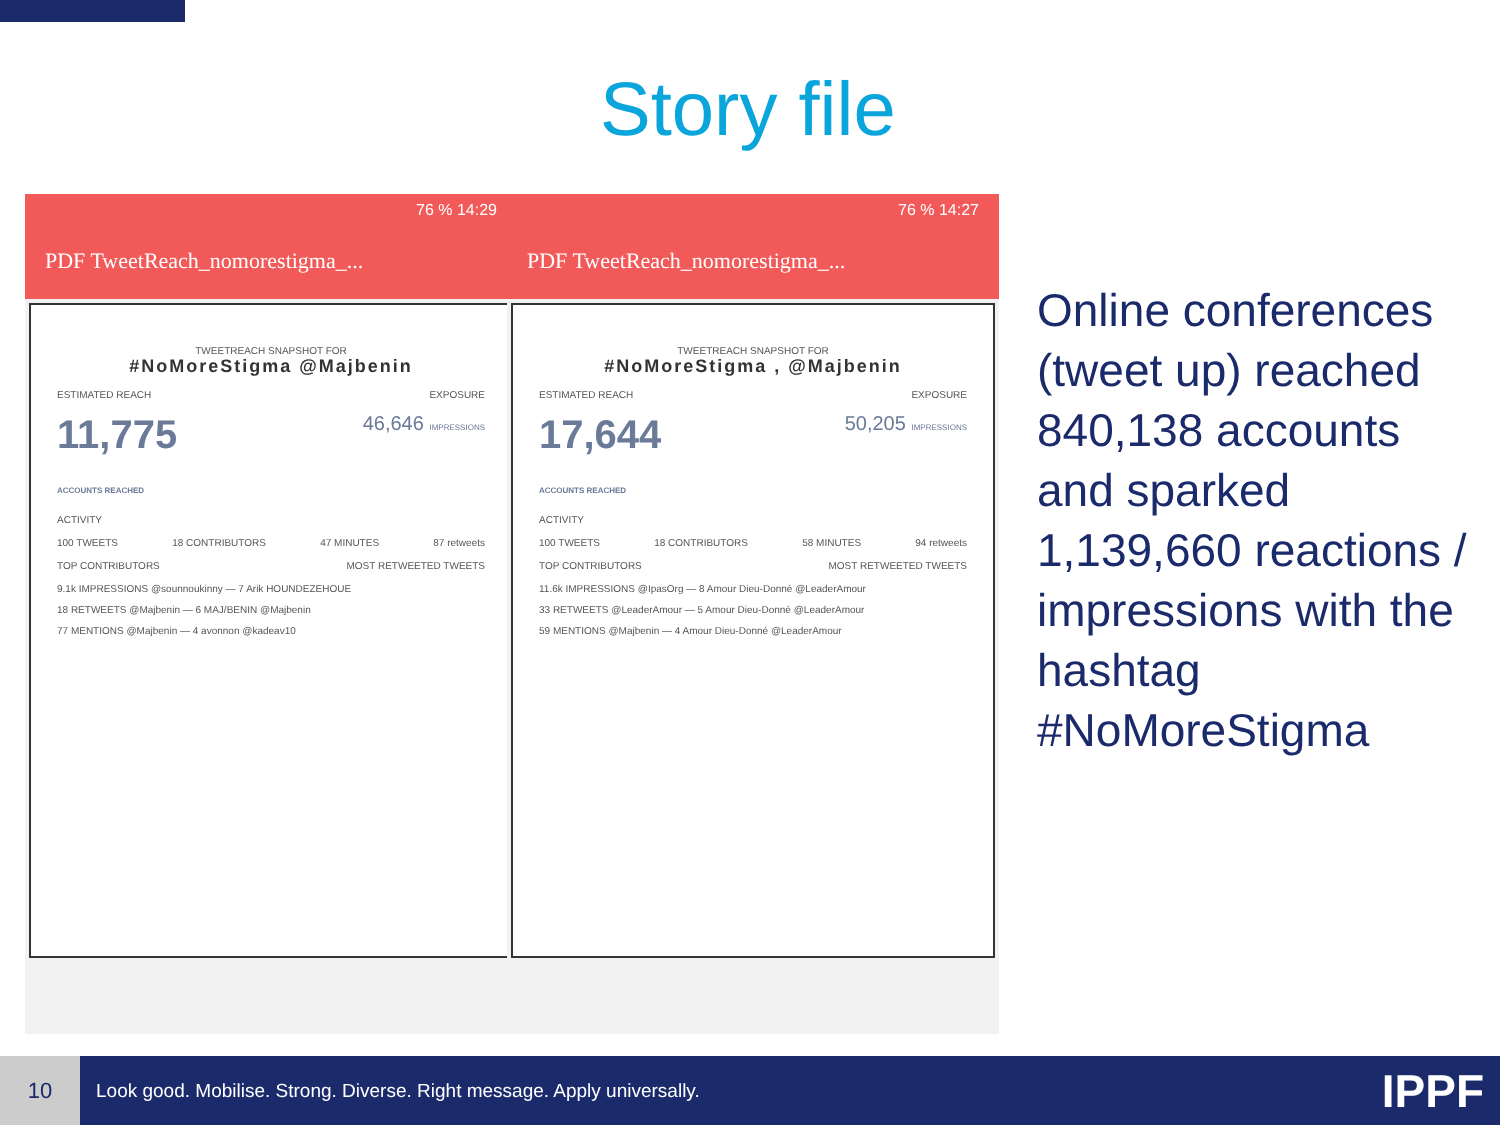Story file
76 % 14:29
PDF TweetReach_nomorestigma_...
TWEETREACH SNAPSHOT FOR
#NoMoreStigma @Majbenin
ESTIMATED REACH EXPOSURE
11,775
ACCOUNTS REACHED 46,646 IMPRESSIONS
ACTIVITY
100 TWEETS 18 CONTRIBUTORS 47 MINUTES 87 retweets
TOP CONTRIBUTORS MOST RETWEETED TWEETS
9.1k IMPRESSIONS @sounnoukinny — 7 Arik HOUNDEZEHOUE
18 RETWEETS @Majbenin — 6 MAJ/BENIN @Majbenin
77 MENTIONS @Majbenin — 4 avonnon @kadeav10
76 % 14:27
PDF TweetReach_nomorestigma_...
TWEETREACH SNAPSHOT FOR
#NoMoreStigma , @Majbenin
ESTIMATED REACH EXPOSURE
17,644
ACCOUNTS REACHED 50,205 IMPRESSIONS
ACTIVITY
100 TWEETS 18 CONTRIBUTORS 58 MINUTES 94 retweets
TOP CONTRIBUTORS MOST RETWEETED TWEETS
11.6k IMPRESSIONS @IpasOrg — 8 Amour Dieu-Donné @LeaderAmour
33 RETWEETS @LeaderAmour — 5 Amour Dieu-Donné @LeaderAmour
59 MENTIONS @Majbenin — 4 Amour Dieu-Donné @LeaderAmour
Online conferences (tweet up) reached 840,138 accounts and sparked 1,139,660 reactions / impressions with the hashtag #NoMoreStigma
10
Look good. Mobilise. Strong. Diverse. Right message. Apply universally.
IPPF